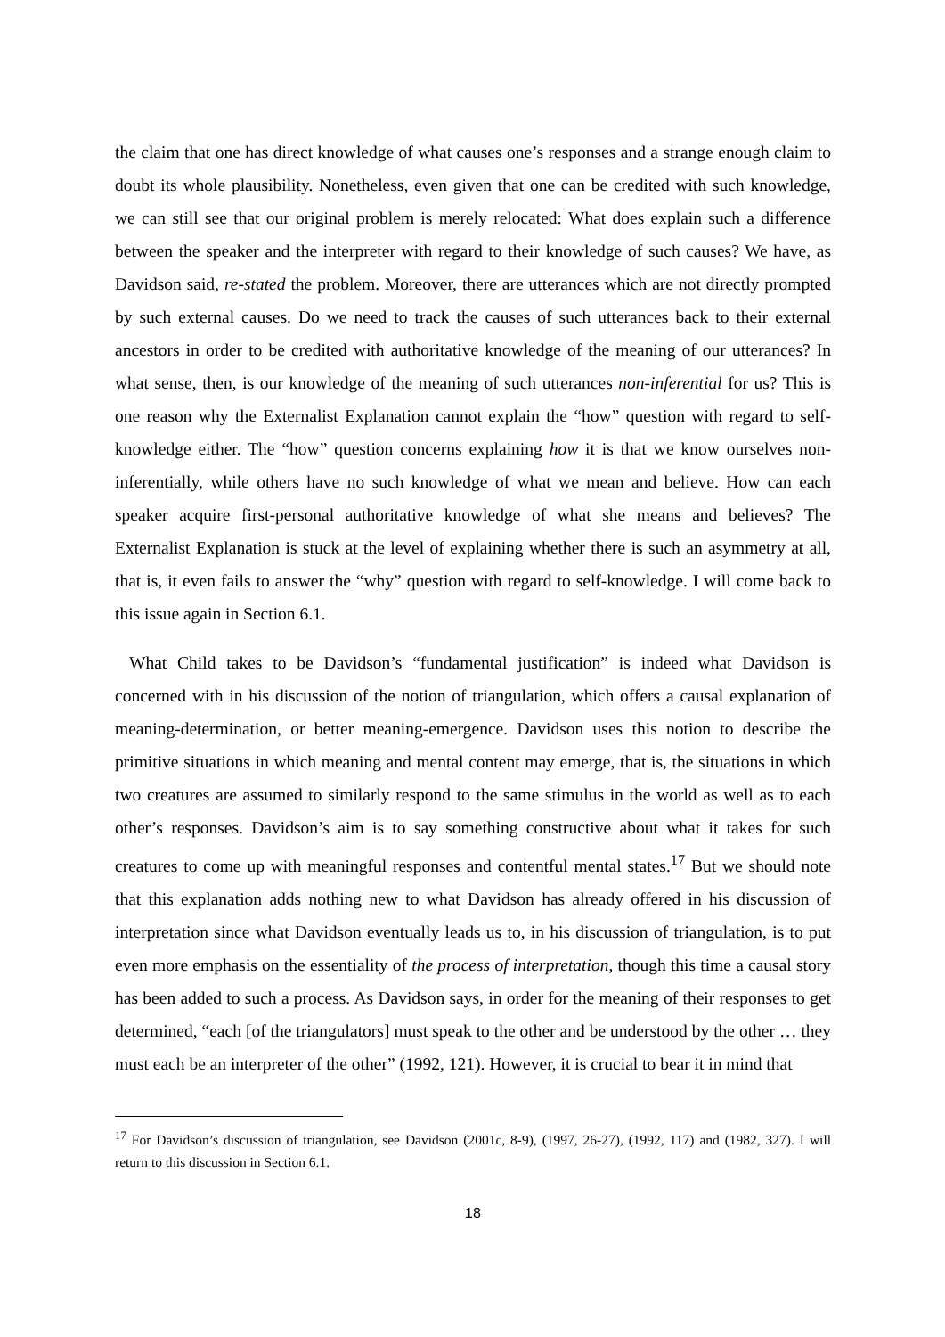the claim that one has direct knowledge of what causes one’s responses and a strange enough claim to doubt its whole plausibility. Nonetheless, even given that one can be credited with such knowledge, we can still see that our original problem is merely relocated: What does explain such a difference between the speaker and the interpreter with regard to their knowledge of such causes? We have, as Davidson said, re-stated the problem. Moreover, there are utterances which are not directly prompted by such external causes. Do we need to track the causes of such utterances back to their external ancestors in order to be credited with authoritative knowledge of the meaning of our utterances? In what sense, then, is our knowledge of the meaning of such utterances non-inferential for us? This is one reason why the Externalist Explanation cannot explain the “how” question with regard to self-knowledge either. The “how” question concerns explaining how it is that we know ourselves non-inferentially, while others have no such knowledge of what we mean and believe. How can each speaker acquire first-personal authoritative knowledge of what she means and believes? The Externalist Explanation is stuck at the level of explaining whether there is such an asymmetry at all, that is, it even fails to answer the “why” question with regard to self-knowledge. I will come back to this issue again in Section 6.1.
What Child takes to be Davidson’s “fundamental justification” is indeed what Davidson is concerned with in his discussion of the notion of triangulation, which offers a causal explanation of meaning-determination, or better meaning-emergence. Davidson uses this notion to describe the primitive situations in which meaning and mental content may emerge, that is, the situations in which two creatures are assumed to similarly respond to the same stimulus in the world as well as to each other’s responses. Davidson’s aim is to say something constructive about what it takes for such creatures to come up with meaningful responses and contentful mental states.<sup>17</sup> But we should note that this explanation adds nothing new to what Davidson has already offered in his discussion of interpretation since what Davidson eventually leads us to, in his discussion of triangulation, is to put even more emphasis on the essentiality of the process of interpretation, though this time a causal story has been added to such a process. As Davidson says, in order for the meaning of their responses to get determined, “each [of the triangulators] must speak to the other and be understood by the other … they must each be an interpreter of the other” (1992, 121). However, it is crucial to bear it in mind that
<sup>17</sup> For Davidson’s discussion of triangulation, see Davidson (2001c, 8-9), (1997, 26-27), (1992, 117) and (1982, 327). I will return to this discussion in Section 6.1.
18